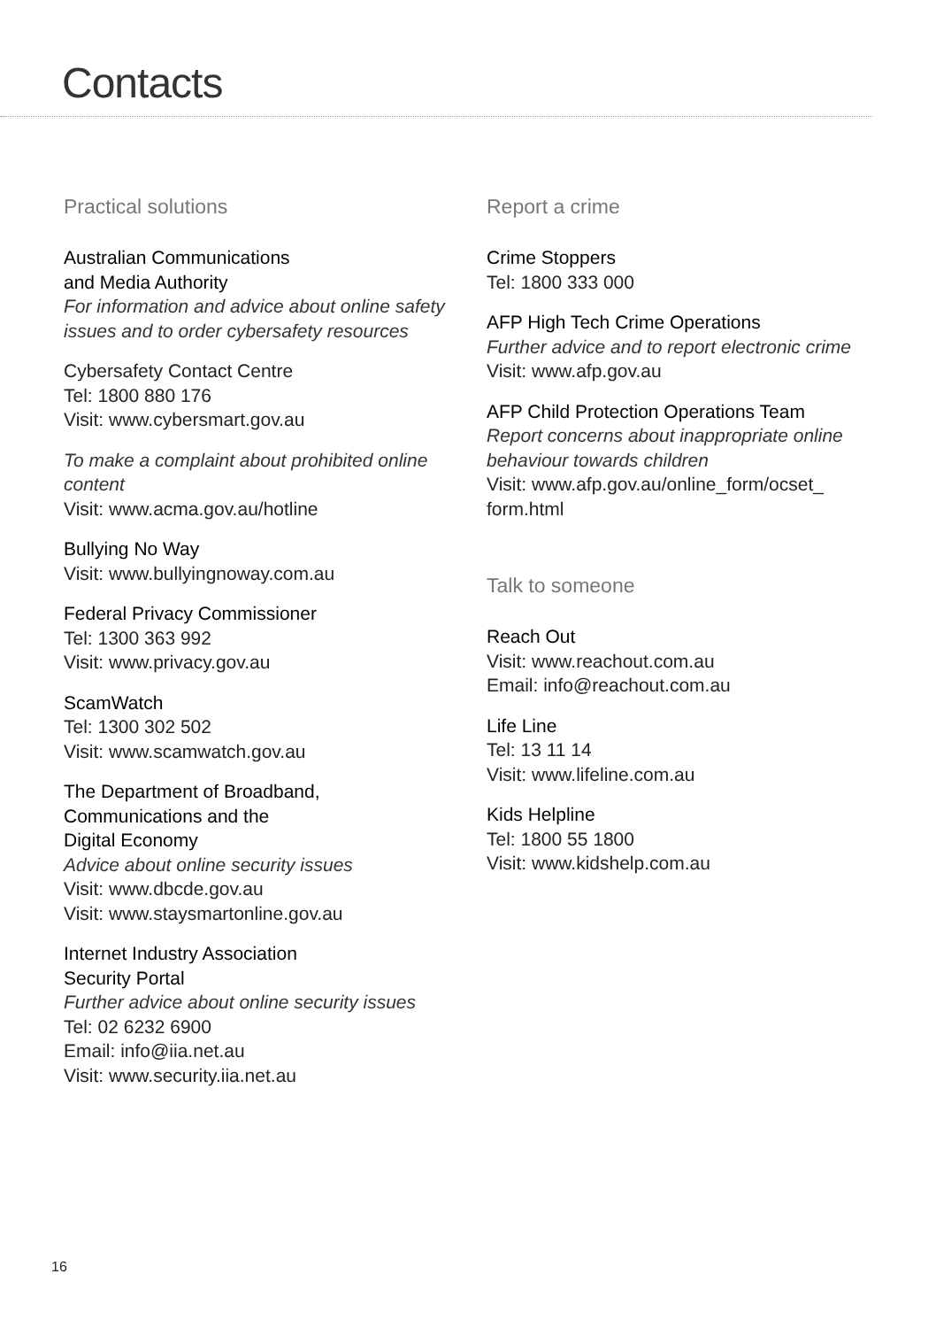Contacts
Practical solutions
Australian Communications
and Media Authority
For information and advice about online safety issues and to order cybersafety resources
Cybersafety Contact Centre
Tel: 1800 880 176
Visit: www.cybersmart.gov.au
To make a complaint about prohibited online content
Visit: www.acma.gov.au/hotline
Bullying No Way
Visit: www.bullyingnoway.com.au
Federal Privacy Commissioner
Tel: 1300 363 992
Visit: www.privacy.gov.au
ScamWatch
Tel: 1300 302 502
Visit: www.scamwatch.gov.au
The Department of Broadband,
Communications and the
Digital Economy
Advice about online security issues
Visit: www.dbcde.gov.au
Visit: www.staysmartonline.gov.au
Internet Industry Association
Security Portal
Further advice about online security issues
Tel: 02 6232 6900
Email: info@iia.net.au
Visit: www.security.iia.net.au
Report a crime
Crime Stoppers
Tel: 1800 333 000
AFP High Tech Crime Operations
Further advice and to report electronic crime
Visit: www.afp.gov.au
AFP Child Protection Operations Team
Report concerns about inappropriate online behaviour towards children
Visit: www.afp.gov.au/online_form/ocset_
form.html
Talk to someone
Reach Out
Visit: www.reachout.com.au
Email: info@reachout.com.au
Life Line
Tel: 13 11 14
Visit: www.lifeline.com.au
Kids Helpline
Tel: 1800 55 1800
Visit: www.kidshelp.com.au
16